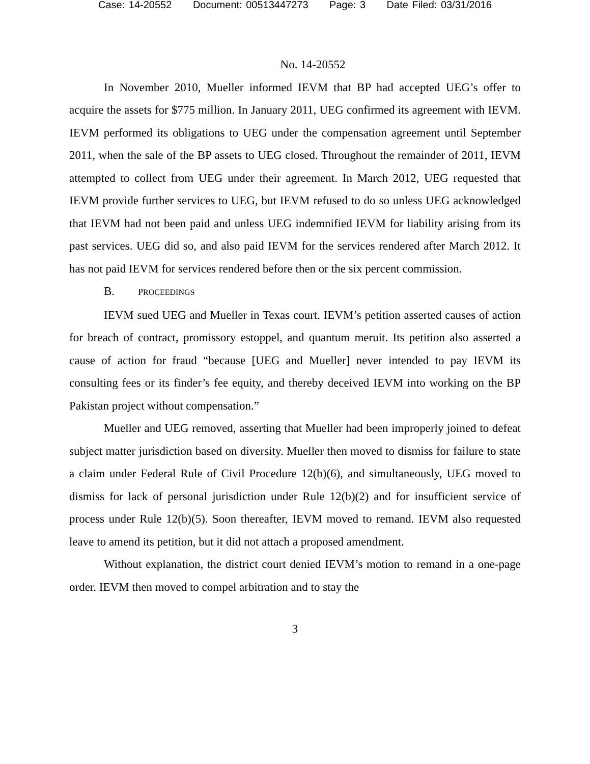Case: 14-20552 Document: 00513447273 Page: 3 Date Filed: 03/31/2016
No. 14-20552
In November 2010, Mueller informed IEVM that BP had accepted UEG’s offer to acquire the assets for $775 million. In January 2011, UEG confirmed its agreement with IEVM. IEVM performed its obligations to UEG under the compensation agreement until September 2011, when the sale of the BP assets to UEG closed. Throughout the remainder of 2011, IEVM attempted to collect from UEG under their agreement. In March 2012, UEG requested that IEVM provide further services to UEG, but IEVM refused to do so unless UEG acknowledged that IEVM had not been paid and unless UEG indemnified IEVM for liability arising from its past services. UEG did so, and also paid IEVM for the services rendered after March 2012. It has not paid IEVM for services rendered before then or the six percent commission.
B. PROCEEDINGS
IEVM sued UEG and Mueller in Texas court. IEVM’s petition asserted causes of action for breach of contract, promissory estoppel, and quantum meruit. Its petition also asserted a cause of action for fraud “because [UEG and Mueller] never intended to pay IEVM its consulting fees or its finder’s fee equity, and thereby deceived IEVM into working on the BP Pakistan project without compensation.”
Mueller and UEG removed, asserting that Mueller had been improperly joined to defeat subject matter jurisdiction based on diversity. Mueller then moved to dismiss for failure to state a claim under Federal Rule of Civil Procedure 12(b)(6), and simultaneously, UEG moved to dismiss for lack of personal jurisdiction under Rule 12(b)(2) and for insufficient service of process under Rule 12(b)(5). Soon thereafter, IEVM moved to remand. IEVM also requested leave to amend its petition, but it did not attach a proposed amendment.
Without explanation, the district court denied IEVM’s motion to remand in a one-page order. IEVM then moved to compel arbitration and to stay the
3